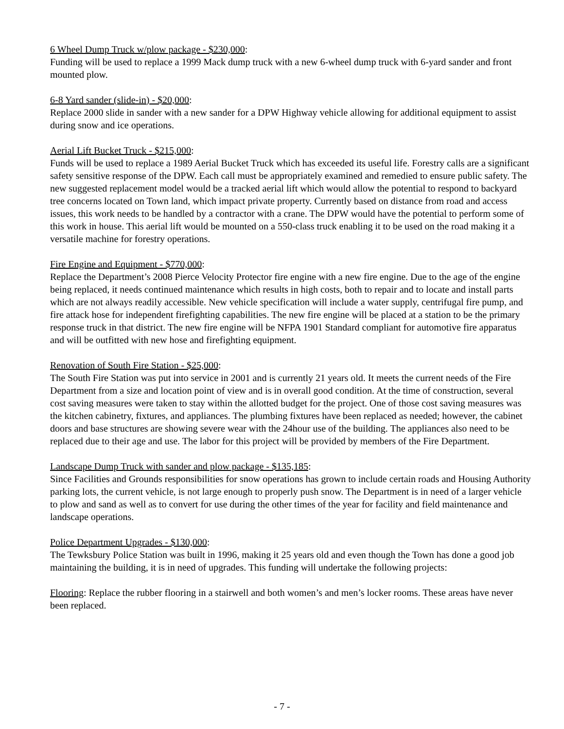6 Wheel Dump Truck w/plow package - $230,000:
Funding will be used to replace a 1999 Mack dump truck with a new 6-wheel dump truck with 6-yard sander and front mounted plow.
6-8 Yard sander (slide-in) - $20,000:
Replace 2000 slide in sander with a new sander for a DPW Highway vehicle allowing for additional equipment to assist during snow and ice operations.
Aerial Lift Bucket Truck - $215,000:
Funds will be used to replace a 1989 Aerial Bucket Truck which has exceeded its useful life. Forestry calls are a significant safety sensitive response of the DPW. Each call must be appropriately examined and remedied to ensure public safety. The new suggested replacement model would be a tracked aerial lift which would allow the potential to respond to backyard tree concerns located on Town land, which impact private property. Currently based on distance from road and access issues, this work needs to be handled by a contractor with a crane. The DPW would have the potential to perform some of this work in house. This aerial lift would be mounted on a 550-class truck enabling it to be used on the road making it a versatile machine for forestry operations.
Fire Engine and Equipment - $770,000:
Replace the Department’s 2008 Pierce Velocity Protector fire engine with a new fire engine. Due to the age of the engine being replaced, it needs continued maintenance which results in high costs, both to repair and to locate and install parts which are not always readily accessible. New vehicle specification will include a water supply, centrifugal fire pump, and fire attack hose for independent firefighting capabilities. The new fire engine will be placed at a station to be the primary response truck in that district. The new fire engine will be NFPA 1901 Standard compliant for automotive fire apparatus and will be outfitted with new hose and firefighting equipment.
Renovation of South Fire Station - $25,000:
The South Fire Station was put into service in 2001 and is currently 21 years old. It meets the current needs of the Fire Department from a size and location point of view and is in overall good condition. At the time of construction, several cost saving measures were taken to stay within the allotted budget for the project. One of those cost saving measures was the kitchen cabinetry, fixtures, and appliances. The plumbing fixtures have been replaced as needed; however, the cabinet doors and base structures are showing severe wear with the 24hour use of the building. The appliances also need to be replaced due to their age and use. The labor for this project will be provided by members of the Fire Department.
Landscape Dump Truck with sander and plow package - $135,185:
Since Facilities and Grounds responsibilities for snow operations has grown to include certain roads and Housing Authority parking lots, the current vehicle, is not large enough to properly push snow. The Department is in need of a larger vehicle to plow and sand as well as to convert for use during the other times of the year for facility and field maintenance and landscape operations.
Police Department Upgrades - $130,000:
The Tewksbury Police Station was built in 1996, making it 25 years old and even though the Town has done a good job maintaining the building, it is in need of upgrades. This funding will undertake the following projects:
Flooring: Replace the rubber flooring in a stairwell and both women’s and men’s locker rooms. These areas have never been replaced.
- 7 -